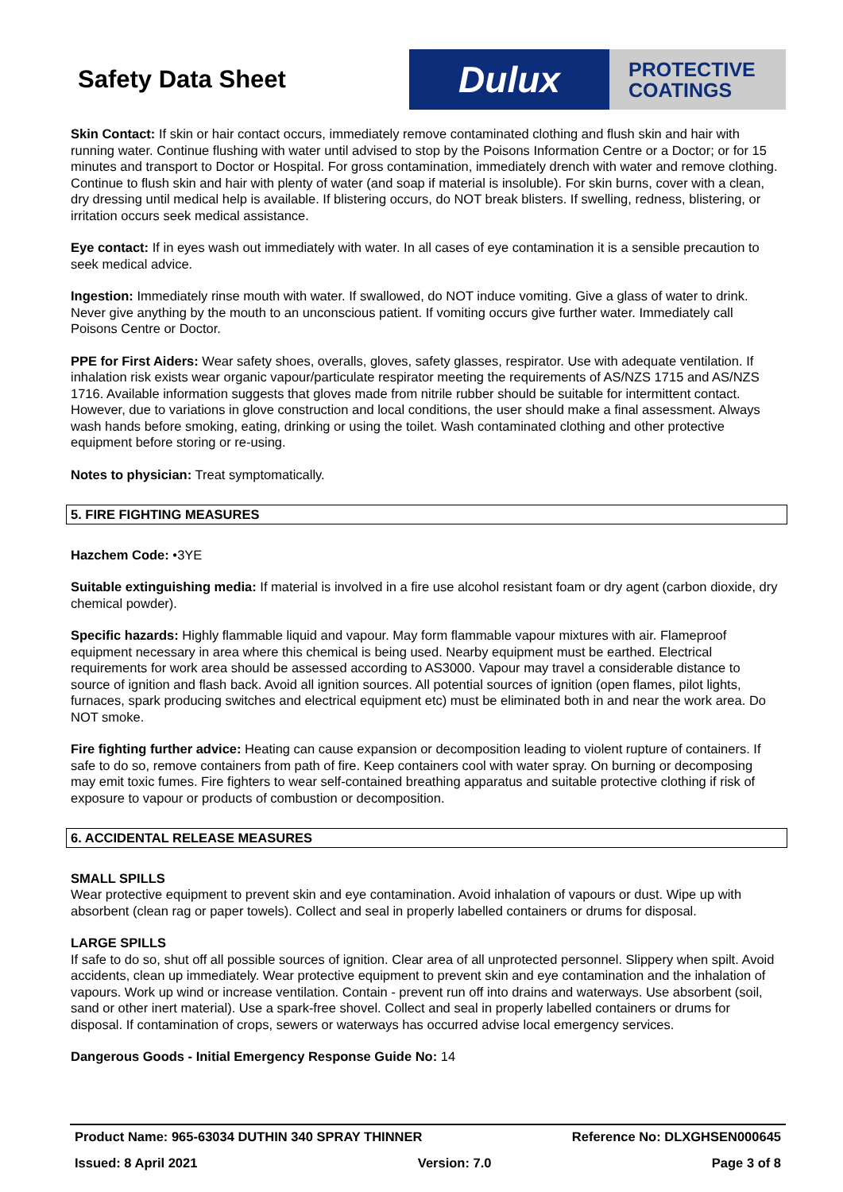Safety Data Sheet
Dulux
PROTECTIVE
COATINGS
Skin Contact: If skin or hair contact occurs, immediately remove contaminated clothing and flush skin and hair with running water. Continue flushing with water until advised to stop by the Poisons Information Centre or a Doctor; or for 15 minutes and transport to Doctor or Hospital. For gross contamination, immediately drench with water and remove clothing. Continue to flush skin and hair with plenty of water (and soap if material is insoluble). For skin burns, cover with a clean, dry dressing until medical help is available. If blistering occurs, do NOT break blisters. If swelling, redness, blistering, or irritation occurs seek medical assistance.
Eye contact: If in eyes wash out immediately with water. In all cases of eye contamination it is a sensible precaution to seek medical advice.
Ingestion: Immediately rinse mouth with water. If swallowed, do NOT induce vomiting. Give a glass of water to drink. Never give anything by the mouth to an unconscious patient. If vomiting occurs give further water. Immediately call Poisons Centre or Doctor.
PPE for First Aiders: Wear safety shoes, overalls, gloves, safety glasses, respirator. Use with adequate ventilation. If inhalation risk exists wear organic vapour/particulate respirator meeting the requirements of AS/NZS 1715 and AS/NZS 1716. Available information suggests that gloves made from nitrile rubber should be suitable for intermittent contact. However, due to variations in glove construction and local conditions, the user should make a final assessment. Always wash hands before smoking, eating, drinking or using the toilet. Wash contaminated clothing and other protective equipment before storing or re-using.
Notes to physician: Treat symptomatically.
5. FIRE FIGHTING MEASURES
Hazchem Code: •3YE
Suitable extinguishing media: If material is involved in a fire use alcohol resistant foam or dry agent (carbon dioxide, dry chemical powder).
Specific hazards: Highly flammable liquid and vapour. May form flammable vapour mixtures with air. Flameproof equipment necessary in area where this chemical is being used. Nearby equipment must be earthed. Electrical requirements for work area should be assessed according to AS3000. Vapour may travel a considerable distance to source of ignition and flash back. Avoid all ignition sources. All potential sources of ignition (open flames, pilot lights, furnaces, spark producing switches and electrical equipment etc) must be eliminated both in and near the work area. Do NOT smoke.
Fire fighting further advice: Heating can cause expansion or decomposition leading to violent rupture of containers. If safe to do so, remove containers from path of fire. Keep containers cool with water spray. On burning or decomposing may emit toxic fumes. Fire fighters to wear self-contained breathing apparatus and suitable protective clothing if risk of exposure to vapour or products of combustion or decomposition.
6. ACCIDENTAL RELEASE MEASURES
SMALL SPILLS
Wear protective equipment to prevent skin and eye contamination. Avoid inhalation of vapours or dust. Wipe up with absorbent (clean rag or paper towels). Collect and seal in properly labelled containers or drums for disposal.
LARGE SPILLS
If safe to do so, shut off all possible sources of ignition. Clear area of all unprotected personnel. Slippery when spilt. Avoid accidents, clean up immediately. Wear protective equipment to prevent skin and eye contamination and the inhalation of vapours. Work up wind or increase ventilation. Contain - prevent run off into drains and waterways. Use absorbent (soil, sand or other inert material). Use a spark-free shovel. Collect and seal in properly labelled containers or drums for disposal. If contamination of crops, sewers or waterways has occurred advise local emergency services.
Dangerous Goods - Initial Emergency Response Guide No: 14
Product Name: 965-63034 DUTHIN 340 SPRAY THINNER Reference No: DLXGHSEN000645
Issued: 8 April 2021 Version: 7.0 Page 3 of 8